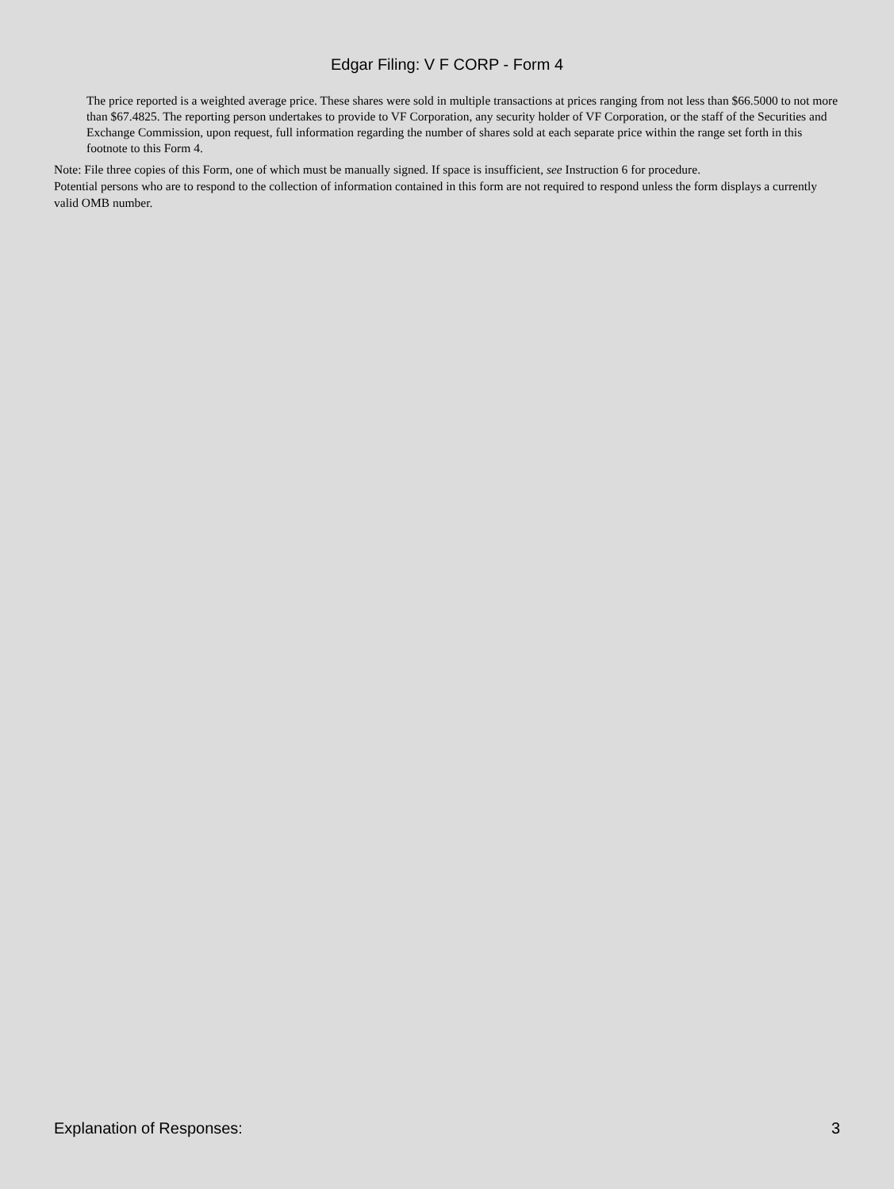Edgar Filing: V F CORP - Form 4
The price reported is a weighted average price. These shares were sold in multiple transactions at prices ranging from not less than $66.5000 to not more than $67.4825. The reporting person undertakes to provide to VF Corporation, any security holder of VF Corporation, or the staff of the Securities and Exchange Commission, upon request, full information regarding the number of shares sold at each separate price within the range set forth in this footnote to this Form 4.
Note: File three copies of this Form, one of which must be manually signed. If space is insufficient, see Instruction 6 for procedure.
Potential persons who are to respond to the collection of information contained in this form are not required to respond unless the form displays a currently valid OMB number.
Explanation of Responses: 3